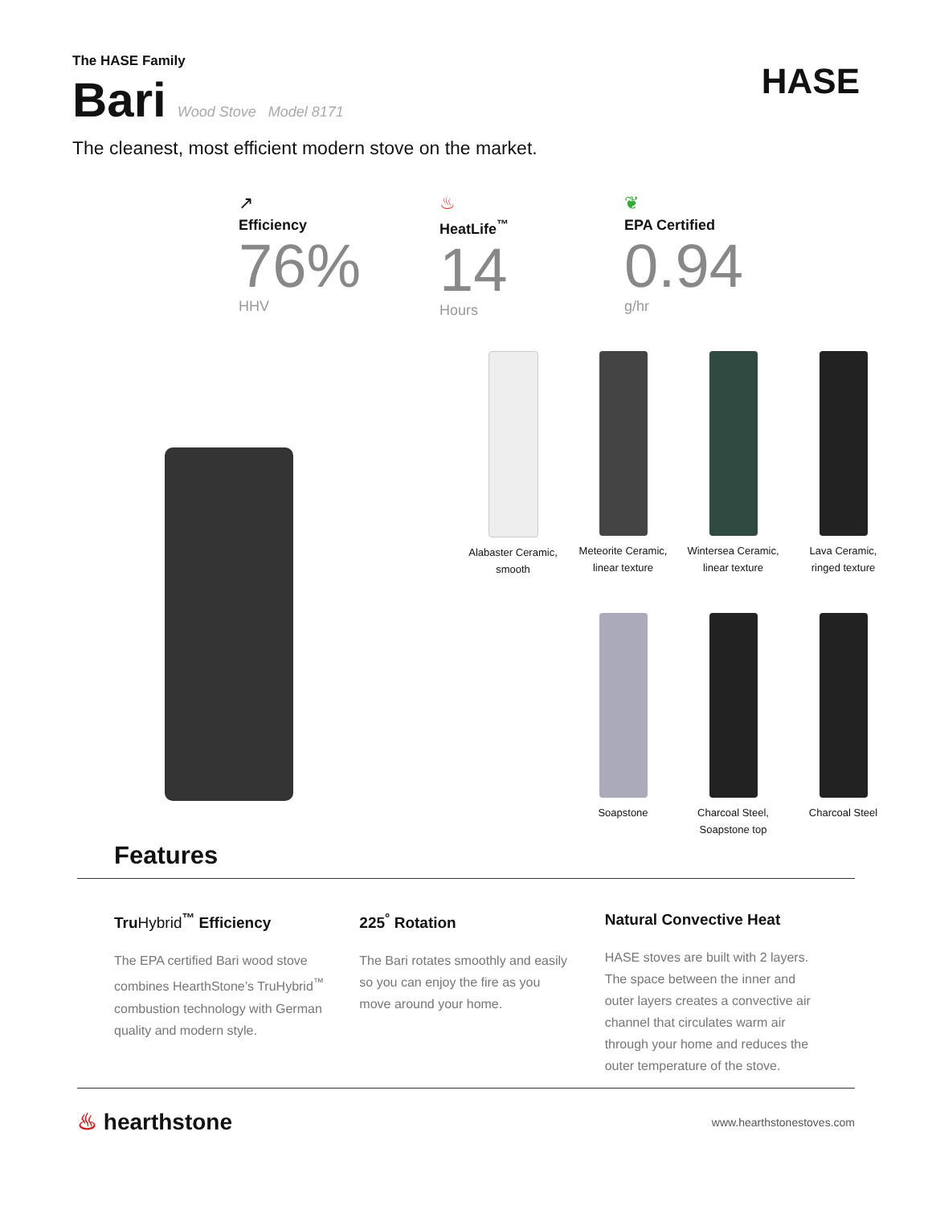The HASE Family
Bari Wood Stove Model 8171
HASE
The cleanest, most efficient modern stove on the market.
↗
Efficiency
76%
HHV
♨
HeatLife<sup>™</sup>
14
Hours
❦
EPA Certified
0.94
g/hr
Alabaster Ceramic,
smooth
Meteorite Ceramic,
linear texture
Wintersea Ceramic,
linear texture
Lava Ceramic,
ringed texture
Soapstone
Charcoal Steel,
Soapstone top
Charcoal Steel
Features
TruHybrid<sup>™</sup> Efficiency
The EPA certified Bari wood stove combines HearthStone’s TruHybrid<sup>™</sup> combustion technology with German quality and modern style.
225<sup>°</sup> Rotation
The Bari rotates smoothly and easily so you can enjoy the fire as you move around your home.
Natural Convective Heat
HASE stoves are built with 2 layers. The space between the inner and outer layers creates a convective air channel that circulates warm air through your home and reduces the outer temperature of the stove.
♨ hearthstone
www.hearthstonestoves.com